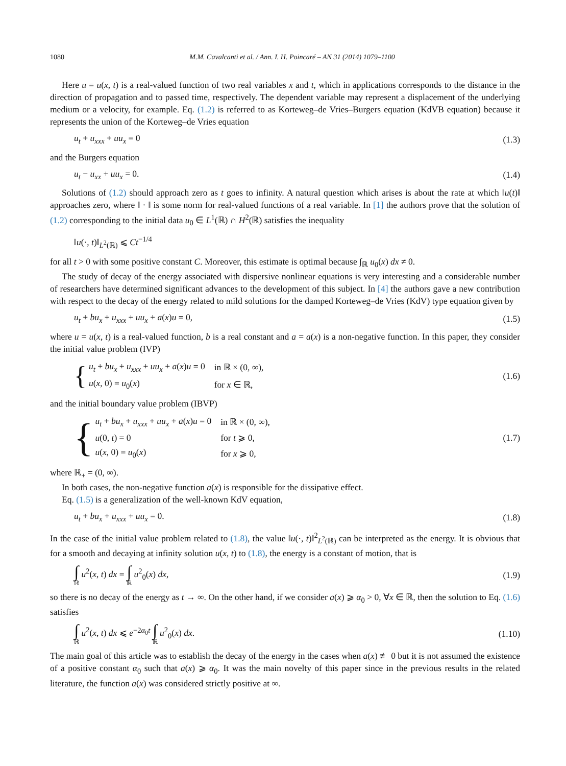1080 M.M. Cavalcanti et al. / Ann. I. H. Poincaré – AN 31 (2014) 1079–1100
Here u = u(x, t) is a real-valued function of two real variables x and t, which in applications corresponds to the distance in the direction of propagation and to passed time, respectively. The dependent variable may represent a displacement of the underlying medium or a velocity, for example. Eq. (1.2) is referred to as Korteweg–de Vries–Burgers equation (KdVB equation) because it represents the union of the Korteweg–de Vries equation
u<sub>t</sub> + u<sub>xxx</sub> + uu<sub>x</sub> = 0 (1.3)
and the Burgers equation
u<sub>t</sub> − u<sub>xx</sub> + uu<sub>x</sub> = 0. (1.4)
Solutions of (1.2) should approach zero as t goes to infinity. A natural question which arises is about the rate at which ‖u(t)‖ approaches zero, where ‖ · ‖ is some norm for real-valued functions of a real variable. In [1] the authors prove that the solution of (1.2) corresponding to the initial data u<sub>0</sub> ∈ L<sup>1</sup>(ℝ) ∩ H<sup>2</sup>(ℝ) satisfies the inequality
‖u(·, t)‖<sub>L<sup>2</sup>(ℝ)</sub> ⩽ Ct<sup>−1/4</sup>
for all t > 0 with some positive constant C. Moreover, this estimate is optimal because ∫<sub>ℝ</sub> u<sub>0</sub>(x) dx ≠ 0.
The study of decay of the energy associated with dispersive nonlinear equations is very interesting and a considerable number of researchers have determined significant advances to the development of this subject. In [4] the authors gave a new contribution with respect to the decay of the energy related to mild solutions for the damped Korteweg–de Vries (KdV) type equation given by
u<sub>t</sub> + bu<sub>x</sub> + u<sub>xxx</sub> + uu<sub>x</sub> + a(x)u = 0, (1.5)
where u = u(x, t) is a real-valued function, b is a real constant and a = a(x) is a non-negative function. In this paper, they consider the initial value problem (IVP)
{
| u<sub>t</sub> + bu<sub>x</sub> + u<sub>xxx</sub> + uu<sub>x</sub> + a ( x ) u = 0 | in ℝ × (0, ∞), |
| u ( x , 0) = u<sub>0</sub>( x ) | for x ∈ ℝ, |
(1.6)
and the initial boundary value problem (IBVP)
{
| u<sub>t</sub> + bu<sub>x</sub> + u<sub>xxx</sub> + uu<sub>x</sub> + a ( x ) u = 0 | in ℝ × (0, ∞), |
| u (0, t ) = 0 | for t ⩾ 0, |
| u ( x , 0) = u<sub>0</sub>( x ) | for x ⩾ 0, |
(1.7)
where ℝ<sub>+</sub> = (0, ∞).
In both cases, the non-negative function a(x) is responsible for the dissipative effect.
Eq. (1.5) is a generalization of the well-known KdV equation,
u<sub>t</sub> + bu<sub>x</sub> + u<sub>xxx</sub> + uu<sub>x</sub> = 0. (1.8)
In the case of the initial value problem related to (1.8), the value ‖u(·, t)‖<sup>2</sup><sub>L<sup>2</sup>(ℝ)</sub> can be interpreted as the energy. It is obvious that for a smooth and decaying at infinity solution u(x, t) to (1.8), the energy is a constant of motion, that is
∫ ℝ u<sup>2</sup>(x, t) dx = ∫ ℝ u<sup>2</sup><sub>0</sub>(x) dx, (1.9)
so there is no decay of the energy as t → ∞. On the other hand, if we consider a(x) ⩾ α<sub>0</sub> > 0, ∀x ∈ ℝ, then the solution to Eq. (1.6) satisfies
∫ ℝ u<sup>2</sup>(x, t) dx ⩽ e<sup>−2α<sub>0</sub>t</sup> ∫ ℝ u<sup>2</sup><sub>0</sub>(x) dx. (1.10)
The main goal of this article was to establish the decay of the energy in the cases when a(x) ≢ 0 but it is not assumed the existence of a positive constant α<sub>0</sub> such that a(x) ⩾ α<sub>0</sub>. It was the main novelty of this paper since in the previous results in the related literature, the function a(x) was considered strictly positive at ∞.